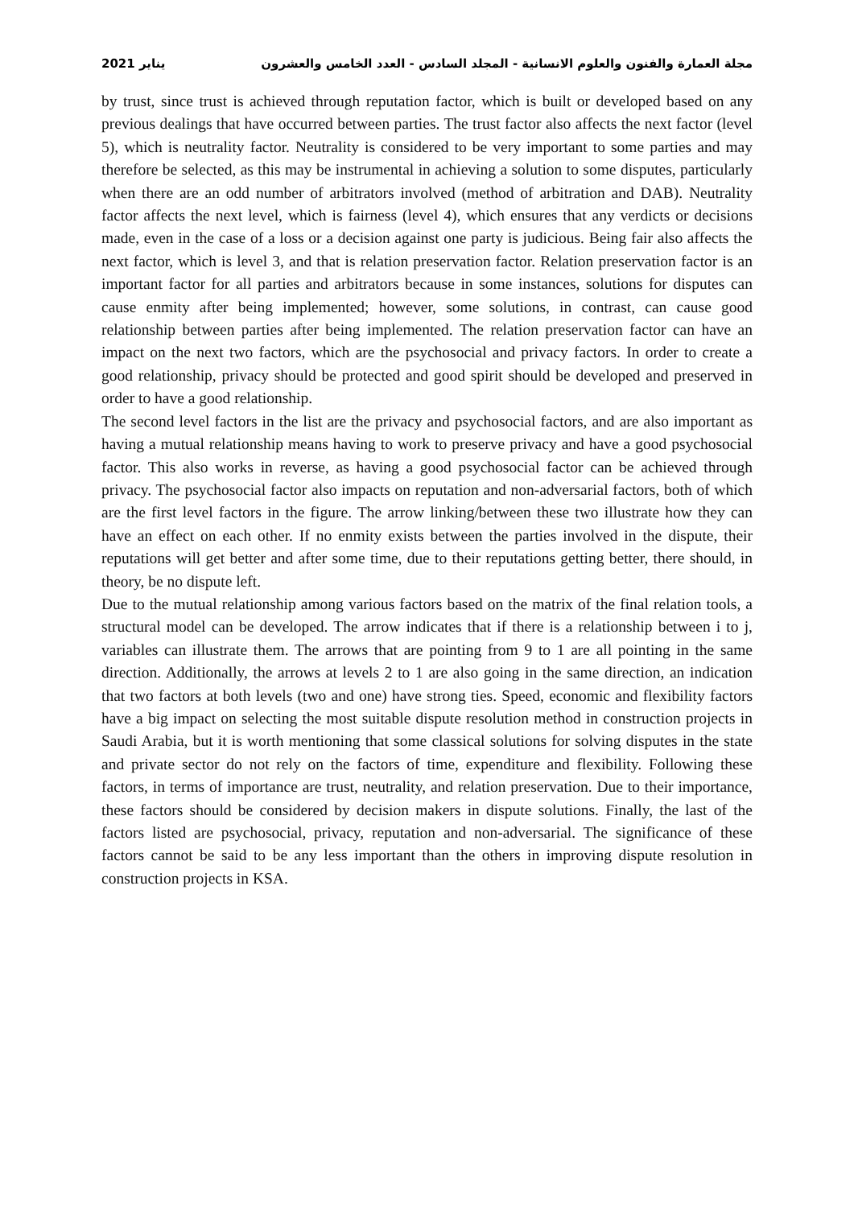مجلة العمارة والفنون والعلوم الانسانية - المجلد السادس - العدد الخامس والعشرون يناير 2021
by trust, since trust is achieved through reputation factor, which is built or developed based on any previous dealings that have occurred between parties. The trust factor also affects the next factor (level 5), which is neutrality factor. Neutrality is considered to be very important to some parties and may therefore be selected, as this may be instrumental in achieving a solution to some disputes, particularly when there are an odd number of arbitrators involved (method of arbitration and DAB). Neutrality factor affects the next level, which is fairness (level 4), which ensures that any verdicts or decisions made, even in the case of a loss or a decision against one party is judicious. Being fair also affects the next factor, which is level 3, and that is relation preservation factor. Relation preservation factor is an important factor for all parties and arbitrators because in some instances, solutions for disputes can cause enmity after being implemented; however, some solutions, in contrast, can cause good relationship between parties after being implemented. The relation preservation factor can have an impact on the next two factors, which are the psychosocial and privacy factors. In order to create a good relationship, privacy should be protected and good spirit should be developed and preserved in order to have a good relationship.
The second level factors in the list are the privacy and psychosocial factors, and are also important as having a mutual relationship means having to work to preserve privacy and have a good psychosocial factor. This also works in reverse, as having a good psychosocial factor can be achieved through privacy. The psychosocial factor also impacts on reputation and non-adversarial factors, both of which are the first level factors in the figure. The arrow linking/between these two illustrate how they can have an effect on each other. If no enmity exists between the parties involved in the dispute, their reputations will get better and after some time, due to their reputations getting better, there should, in theory, be no dispute left.
Due to the mutual relationship among various factors based on the matrix of the final relation tools, a structural model can be developed. The arrow indicates that if there is a relationship between i to j, variables can illustrate them. The arrows that are pointing from 9 to 1 are all pointing in the same direction. Additionally, the arrows at levels 2 to 1 are also going in the same direction, an indication that two factors at both levels (two and one) have strong ties. Speed, economic and flexibility factors have a big impact on selecting the most suitable dispute resolution method in construction projects in Saudi Arabia, but it is worth mentioning that some classical solutions for solving disputes in the state and private sector do not rely on the factors of time, expenditure and flexibility. Following these factors, in terms of importance are trust, neutrality, and relation preservation. Due to their importance, these factors should be considered by decision makers in dispute solutions. Finally, the last of the factors listed are psychosocial, privacy, reputation and non-adversarial. The significance of these factors cannot be said to be any less important than the others in improving dispute resolution in construction projects in KSA.